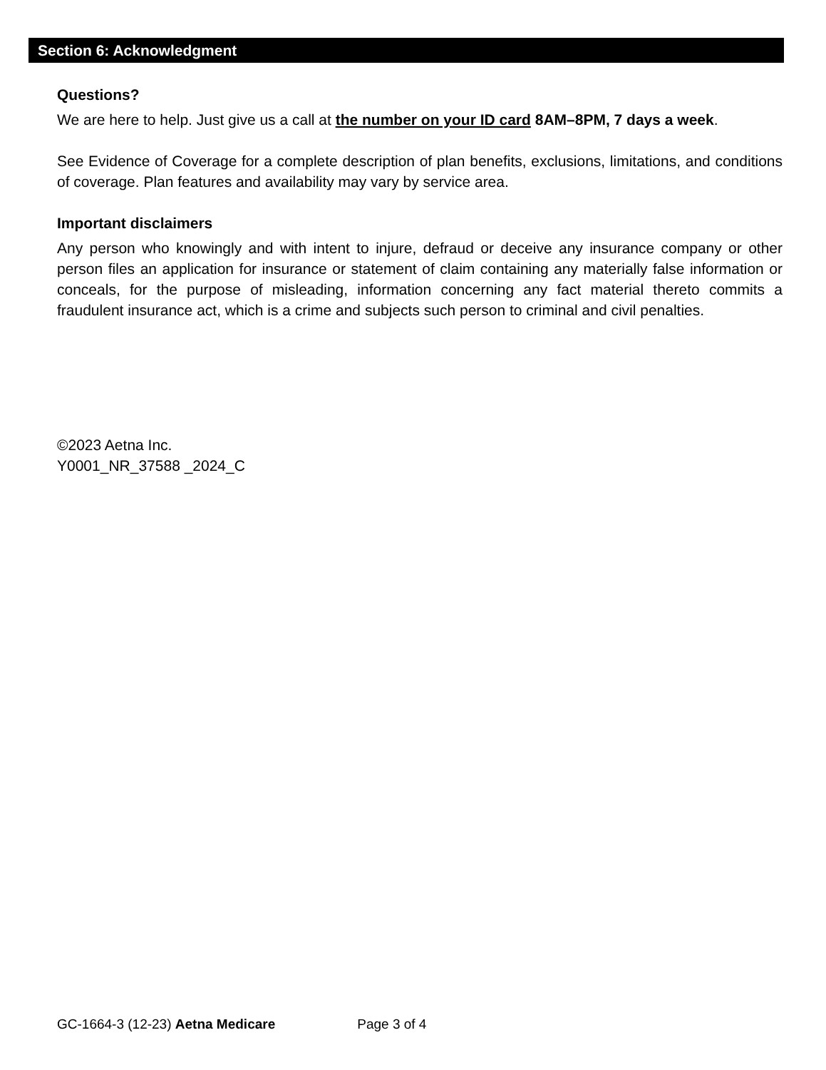Section 6: Acknowledgment
Questions?
We are here to help. Just give us a call at the number on your ID card 8AM–8PM, 7 days a week.
See Evidence of Coverage for a complete description of plan benefits, exclusions, limitations, and conditions of coverage. Plan features and availability may vary by service area.
Important disclaimers
Any person who knowingly and with intent to injure, defraud or deceive any insurance company or other person files an application for insurance or statement of claim containing any materially false information or conceals, for the purpose of misleading, information concerning any fact material thereto commits a fraudulent insurance act, which is a crime and subjects such person to criminal and civil penalties.
©2023 Aetna Inc.
Y0001_NR_37588 _2024_C
GC-1664-3 (12-23) Aetna Medicare Page 3 of 4